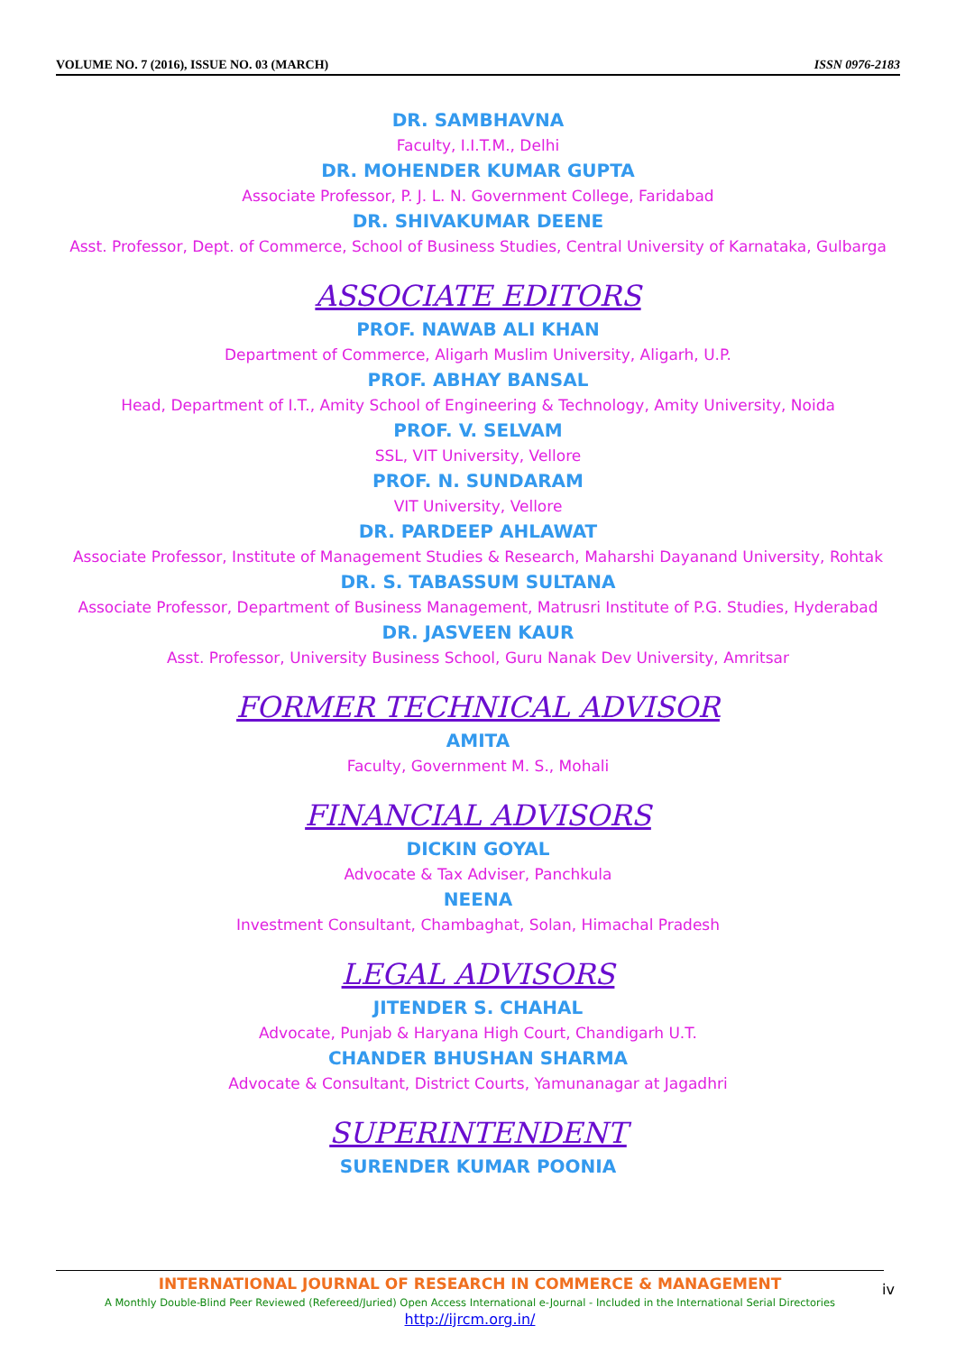VOLUME NO. 7 (2016), ISSUE NO. 03 (MARCH) ISSN 0976-2183
DR. SAMBHAVNA
Faculty, I.I.T.M., Delhi
DR. MOHENDER KUMAR GUPTA
Associate Professor, P. J. L. N. Government College, Faridabad
DR. SHIVAKUMAR DEENE
Asst. Professor, Dept. of Commerce, School of Business Studies, Central University of Karnataka, Gulbarga
ASSOCIATE EDITORS
PROF. NAWAB ALI KHAN
Department of Commerce, Aligarh Muslim University, Aligarh, U.P.
PROF. ABHAY BANSAL
Head, Department of I.T., Amity School of Engineering & Technology, Amity University, Noida
PROF. V. SELVAM
SSL, VIT University, Vellore
PROF. N. SUNDARAM
VIT University, Vellore
DR. PARDEEP AHLAWAT
Associate Professor, Institute of Management Studies & Research, Maharshi Dayanand University, Rohtak
DR. S. TABASSUM SULTANA
Associate Professor, Department of Business Management, Matrusri Institute of P.G. Studies, Hyderabad
DR. JASVEEN KAUR
Asst. Professor, University Business School, Guru Nanak Dev University, Amritsar
FORMER TECHNICAL ADVISOR
AMITA
Faculty, Government M. S., Mohali
FINANCIAL ADVISORS
DICKIN GOYAL
Advocate & Tax Adviser, Panchkula
NEENA
Investment Consultant, Chambaghat, Solan, Himachal Pradesh
LEGAL ADVISORS
JITENDER S. CHAHAL
Advocate, Punjab & Haryana High Court, Chandigarh U.T.
CHANDER BHUSHAN SHARMA
Advocate & Consultant, District Courts, Yamunanagar at Jagadhri
SUPERINTENDENT
SURENDER KUMAR POONIA
INTERNATIONAL JOURNAL OF RESEARCH IN COMMERCE & MANAGEMENT
A Monthly Double-Blind Peer Reviewed (Refereed/Juried) Open Access International e-Journal - Included in the International Serial Directories
http://ijrcm.org.in/
iv